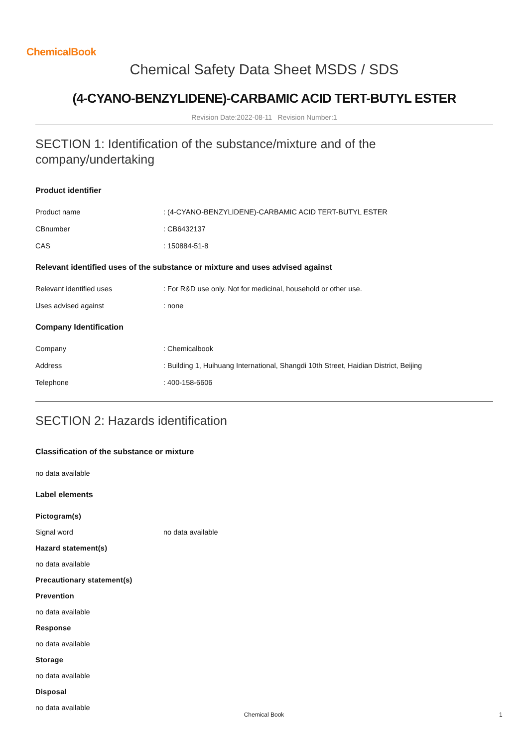ChemicalBook
Chemical Safety Data Sheet MSDS / SDS
(4-CYANO-BENZYLIDENE)-CARBAMIC ACID TERT-BUTYL ESTER
Revision Date:2022-08-11 Revision Number:1
SECTION 1: Identification of the substance/mixture and of the company/undertaking
Product identifier
Product name: (4-CYANO-BENZYLIDENE)-CARBAMIC ACID TERT-BUTYL ESTER
CBnumber: CB6432137
CAS: 150884-51-8
Relevant identified uses of the substance or mixture and uses advised against
Relevant identified uses: For R&D use only. Not for medicinal, household or other use.
Uses advised against: none
Company Identification
Company: Chemicalbook
Address: Building 1, Huihuang International, Shangdi 10th Street, Haidian District, Beijing
Telephone: 400-158-6606
SECTION 2: Hazards identification
Classification of the substance or mixture
no data available
Label elements
Pictogram(s)
Signal word no data available
Hazard statement(s)
no data available
Precautionary statement(s)
Prevention
no data available
Response
no data available
Storage
no data available
Disposal
no data available
Chemical Book 1